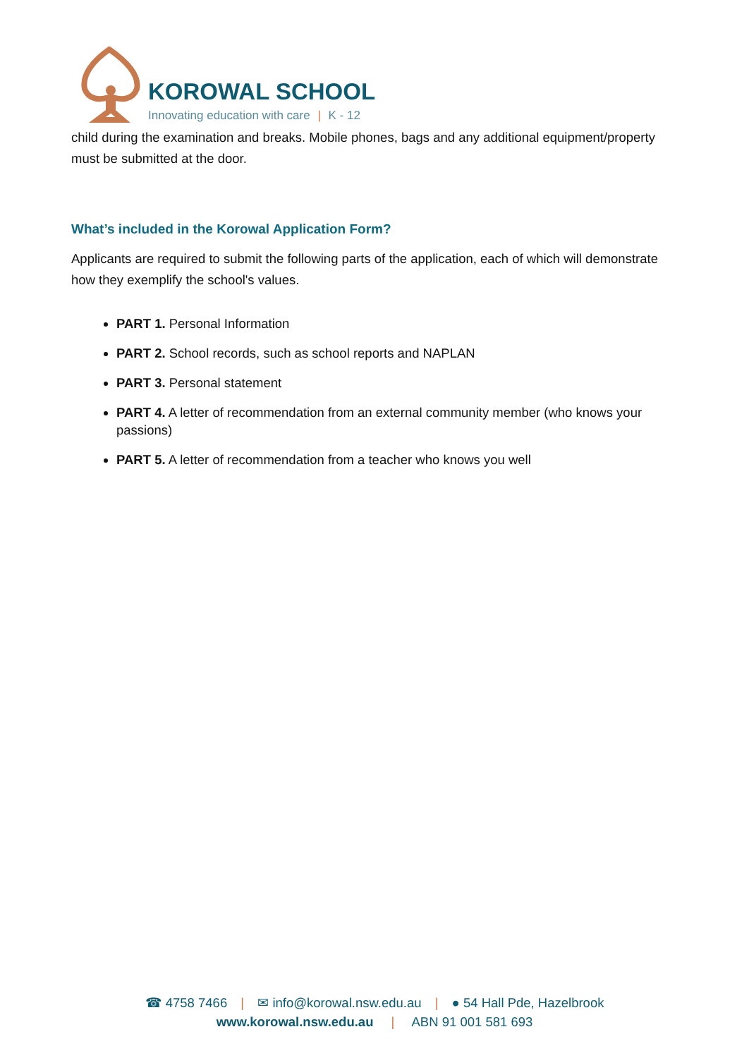KOROWAL SCHOOL
Innovating education with care | K - 12
child during the examination and breaks. Mobile phones, bags and any additional equipment/property must be submitted at the door.
What’s included in the Korowal Application Form?
Applicants are required to submit the following parts of the application, each of which will demonstrate how they exemplify the school's values.
PART 1. Personal Information
PART 2. School records, such as school reports and NAPLAN
PART 3. Personal statement
PART 4. A letter of recommendation from an external community member (who knows your passions)
PART 5. A letter of recommendation from a teacher who knows you well
☎ 4758 7466 | ✉ info@korowal.nsw.edu.au | ● 54 Hall Pde, Hazelbrook
www.korowal.nsw.edu.au | ABN 91 001 581 693